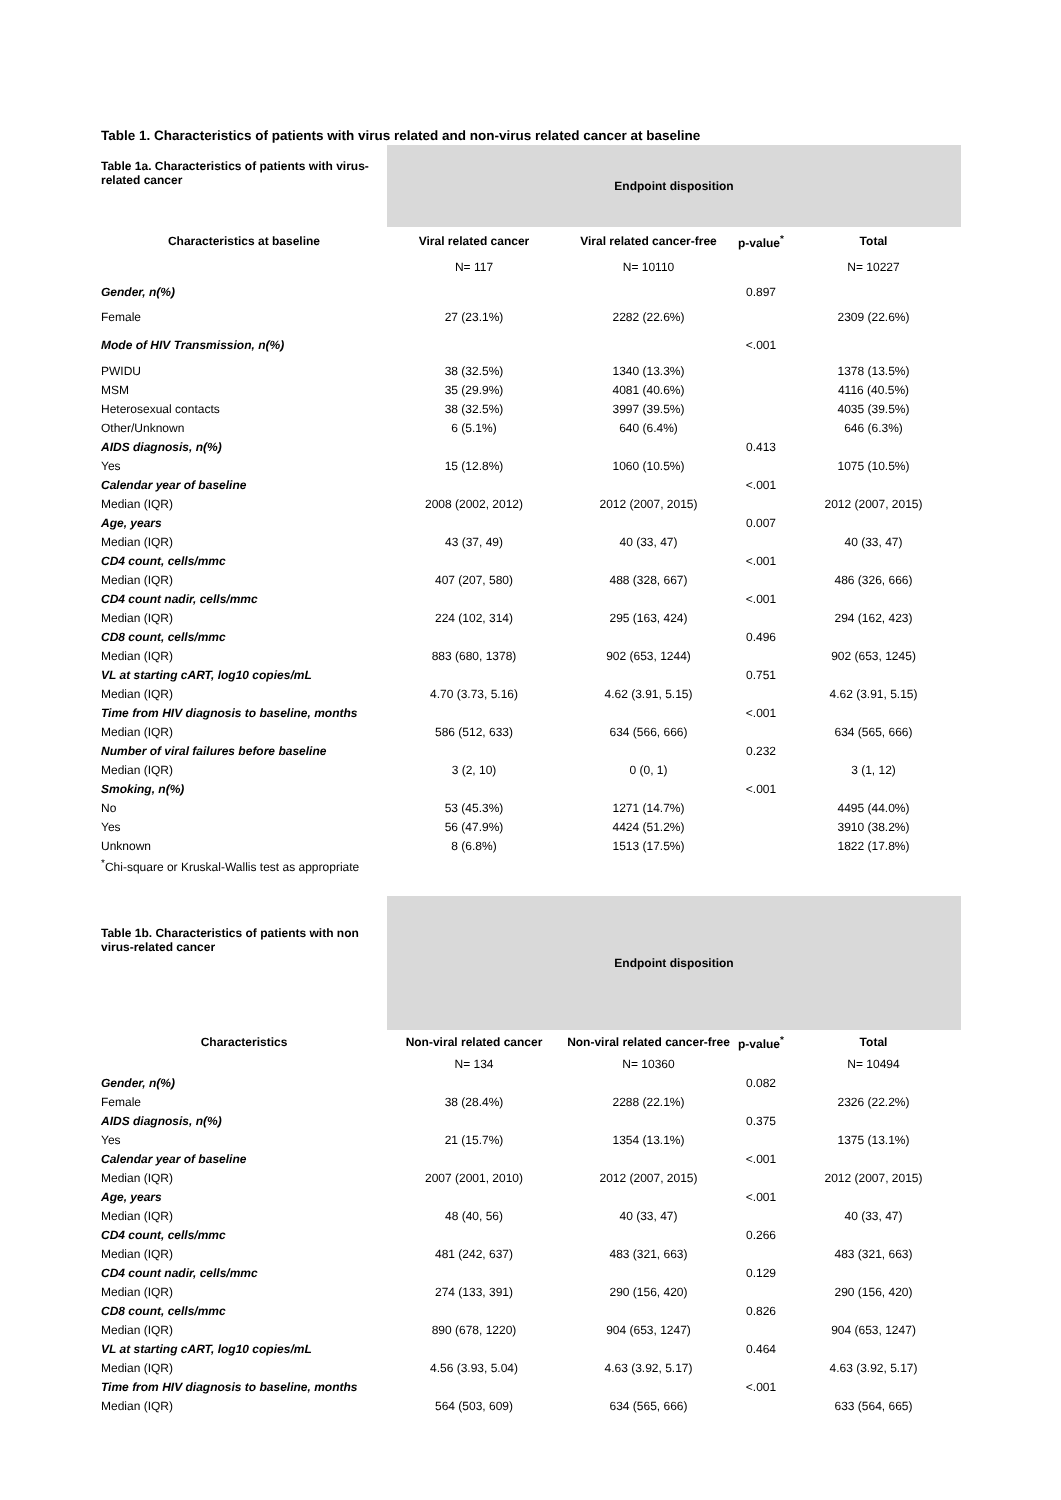Table 1. Characteristics of patients with virus related and non-virus related cancer at baseline
| Table 1a. Characteristics of patients with virus-related cancer | Endpoint disposition | | | |
| Characteristics at baseline | Viral related cancer | Viral related cancer-free | p-value<sup>*</sup> | Total |
| | N= 117 | N= 10110 | | N= 10227 |
| Gender, n(%) | | | 0.897 | |
| Female | 27 (23.1%) | 2282 (22.6%) | | 2309 (22.6%) |
| Mode of HIV Transmission, n(%) | | | <.001 | |
| PWIDU | 38 (32.5%) | 1340 (13.3%) | | 1378 (13.5%) |
| MSM | 35 (29.9%) | 4081 (40.6%) | | 4116 (40.5%) |
| Heterosexual contacts | 38 (32.5%) | 3997 (39.5%) | | 4035 (39.5%) |
| Other/Unknown | 6 (5.1%) | 640 (6.4%) | | 646 (6.3%) |
| AIDS diagnosis, n(%) | | | 0.413 | |
| Yes | 15 (12.8%) | 1060 (10.5%) | | 1075 (10.5%) |
| Calendar year of baseline | | | <.001 | |
| Median (IQR) | 2008 (2002, 2012) | 2012 (2007, 2015) | | 2012 (2007, 2015) |
| Age, years | | | 0.007 | |
| Median (IQR) | 43 (37, 49) | 40 (33, 47) | | 40 (33, 47) |
| CD4 count, cells/mmc | | | <.001 | |
| Median (IQR) | 407 (207, 580) | 488 (328, 667) | | 486 (326, 666) |
| CD4 count nadir, cells/mmc | | | <.001 | |
| Median (IQR) | 224 (102, 314) | 295 (163, 424) | | 294 (162, 423) |
| CD8 count, cells/mmc | | | 0.496 | |
| Median (IQR) | 883 (680, 1378) | 902 (653, 1244) | | 902 (653, 1245) |
| VL at starting cART, log10 copies/mL | | | 0.751 | |
| Median (IQR) | 4.70 (3.73, 5.16) | 4.62 (3.91, 5.15) | | 4.62 (3.91, 5.15) |
| Time from HIV diagnosis to baseline, months | | | <.001 | |
| Median (IQR) | 586 (512, 633) | 634 (566, 666) | | 634 (565, 666) |
| Number of viral failures before baseline | | | 0.232 | |
| Median (IQR) | 3 (2, 10) | 0 (0, 1) | | 3 (1, 12) |
| Smoking, n(%) | | | <.001 | |
| No | 53 (45.3%) | 1271 (14.7%) | | 4495 (44.0%) |
| Yes | 56 (47.9%) | 4424 (51.2%) | | 3910 (38.2%) |
| Unknown | 8 (6.8%) | 1513 (17.5%) | | 1822 (17.8%) |
<sup>*</sup> Chi-square or Kruskal-Wallis test as appropriate
| Table 1b. Characteristics of patients with non virus-related cancer | Endpoint disposition | | | |
| Characteristics | Non-viral related cancer | Non-viral related cancer-free | p-value<sup>*</sup> | Total |
| | N= 134 | N= 10360 | | N= 10494 |
| Gender, n(%) | | | 0.082 | |
| Female | 38 (28.4%) | 2288 (22.1%) | | 2326 (22.2%) |
| AIDS diagnosis, n(%) | | | 0.375 | |
| Yes | 21 (15.7%) | 1354 (13.1%) | | 1375 (13.1%) |
| Calendar year of baseline | | | <.001 | |
| Median (IQR) | 2007 (2001, 2010) | 2012 (2007, 2015) | | 2012 (2007, 2015) |
| Age, years | | | <.001 | |
| Median (IQR) | 48 (40, 56) | 40 (33, 47) | | 40 (33, 47) |
| CD4 count, cells/mmc | | | 0.266 | |
| Median (IQR) | 481 (242, 637) | 483 (321, 663) | | 483 (321, 663) |
| CD4 count nadir, cells/mmc | | | 0.129 | |
| Median (IQR) | 274 (133, 391) | 290 (156, 420) | | 290 (156, 420) |
| CD8 count, cells/mmc | | | 0.826 | |
| Median (IQR) | 890 (678, 1220) | 904 (653, 1247) | | 904 (653, 1247) |
| VL at starting cART, log10 copies/mL | | | 0.464 | |
| Median (IQR) | 4.56 (3.93, 5.04) | 4.63 (3.92, 5.17) | | 4.63 (3.92, 5.17) |
| Time from HIV diagnosis to baseline, months | | | <.001 | |
| Median (IQR) | 564 (503, 609) | 634 (565, 666) | | 633 (564, 665) |